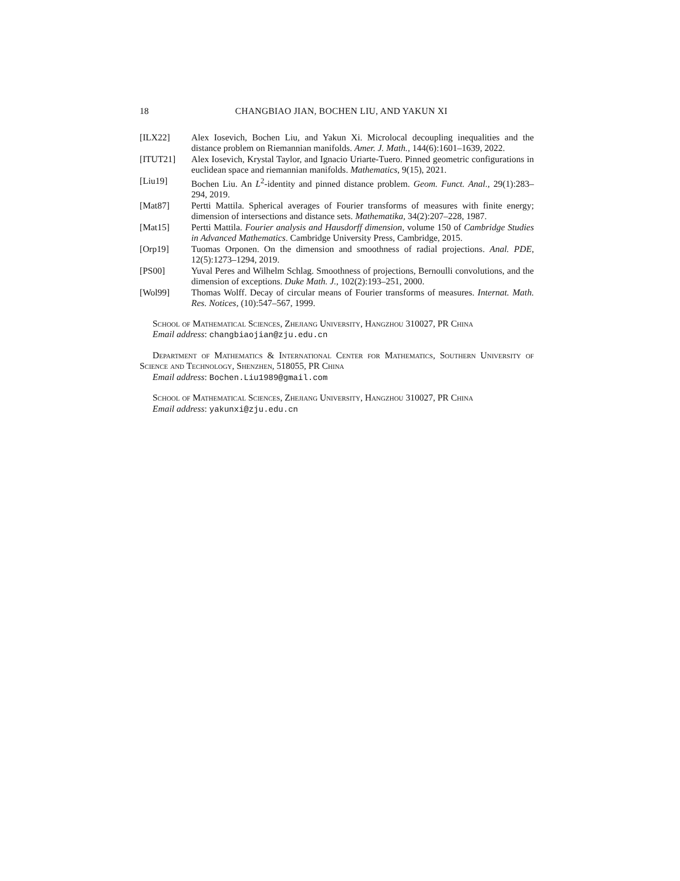18 CHANGBIAO JIAN, BOCHEN LIU, AND YAKUN XI
[ILX22] Alex Iosevich, Bochen Liu, and Yakun Xi. Microlocal decoupling inequalities and the distance problem on Riemannian manifolds. Amer. J. Math., 144(6):1601–1639, 2022.
[ITUT21] Alex Iosevich, Krystal Taylor, and Ignacio Uriarte-Tuero. Pinned geometric configurations in euclidean space and riemannian manifolds. Mathematics, 9(15), 2021.
[Liu19] Bochen Liu. An L<sup>2</sup>-identity and pinned distance problem. Geom. Funct. Anal., 29(1):283–294, 2019.
[Mat87] Pertti Mattila. Spherical averages of Fourier transforms of measures with finite energy; dimension of intersections and distance sets. Mathematika, 34(2):207–228, 1987.
[Mat15] Pertti Mattila. Fourier analysis and Hausdorff dimension, volume 150 of Cambridge Studies in Advanced Mathematics. Cambridge University Press, Cambridge, 2015.
[Orp19] Tuomas Orponen. On the dimension and smoothness of radial projections. Anal. PDE, 12(5):1273–1294, 2019.
[PS00] Yuval Peres and Wilhelm Schlag. Smoothness of projections, Bernoulli convolutions, and the dimension of exceptions. Duke Math. J., 102(2):193–251, 2000.
[Wol99] Thomas Wolff. Decay of circular means of Fourier transforms of measures. Internat. Math. Res. Notices, (10):547–567, 1999.
School of Mathematical Sciences, Zhejiang University, Hangzhou 310027, PR China
Email address: changbiaojian@zju.edu.cn
Department of Mathematics & International Center for Mathematics, Southern University of Science and Technology, Shenzhen, 518055, PR China
Email address: Bochen.Liu1989@gmail.com
School of Mathematical Sciences, Zhejiang University, Hangzhou 310027, PR China
Email address: yakunxi@zju.edu.cn